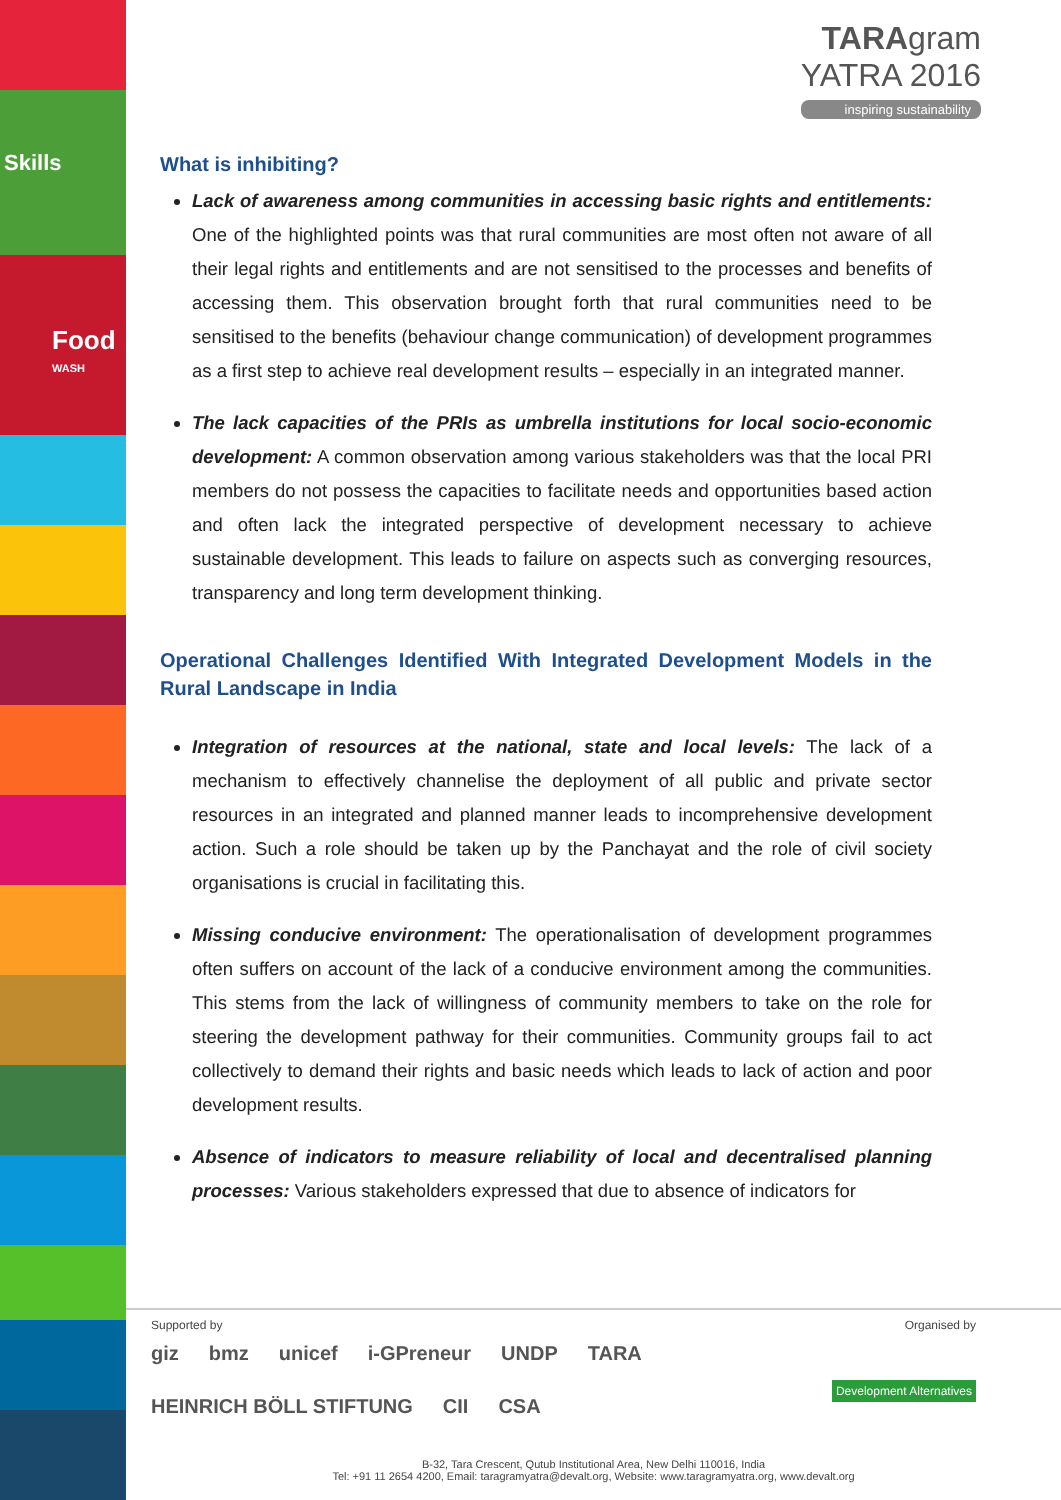Skills
Food
WASH
TARAgram
YATRA 2016
inspiring sustainability
What is inhibiting?
Lack of awareness among communities in accessing basic rights and entitlements: One of the highlighted points was that rural communities are most often not aware of all their legal rights and entitlements and are not sensitised to the processes and benefits of accessing them. This observation brought forth that rural communities need to be sensitised to the benefits (behaviour change communication) of development programmes as a first step to achieve real development results – especially in an integrated manner.
The lack capacities of the PRIs as umbrella institutions for local socio-economic development: A common observation among various stakeholders was that the local PRI members do not possess the capacities to facilitate needs and opportunities based action and often lack the integrated perspective of development necessary to achieve sustainable development. This leads to failure on aspects such as converging resources, transparency and long term development thinking.
Operational Challenges Identified With Integrated Development Models in the Rural Landscape in India
Integration of resources at the national, state and local levels: The lack of a mechanism to effectively channelise the deployment of all public and private sector resources in an integrated and planned manner leads to incomprehensive development action. Such a role should be taken up by the Panchayat and the role of civil society organisations is crucial in facilitating this.
Missing conducive environment: The operationalisation of development programmes often suffers on account of the lack of a conducive environment among the communities. This stems from the lack of willingness of community members to take on the role for steering the development pathway for their communities. Community groups fail to act collectively to demand their rights and basic needs which leads to lack of action and poor development results.
Absence of indicators to measure reliability of local and decentralised planning processes: Various stakeholders expressed that due to absence of indicators for
Supported by Organised by
giz bmz unicef i-GPreneur UNDP TARA HEINRICH BÖLL STIFTUNG CII CSA
Development Alternatives
B-32, Tara Crescent, Qutub Institutional Area, New Delhi 110016, India
Tel: +91 11 2654 4200, Email: taragramyatra@devalt.org, Website: www.taragramyatra.org, www.devalt.org